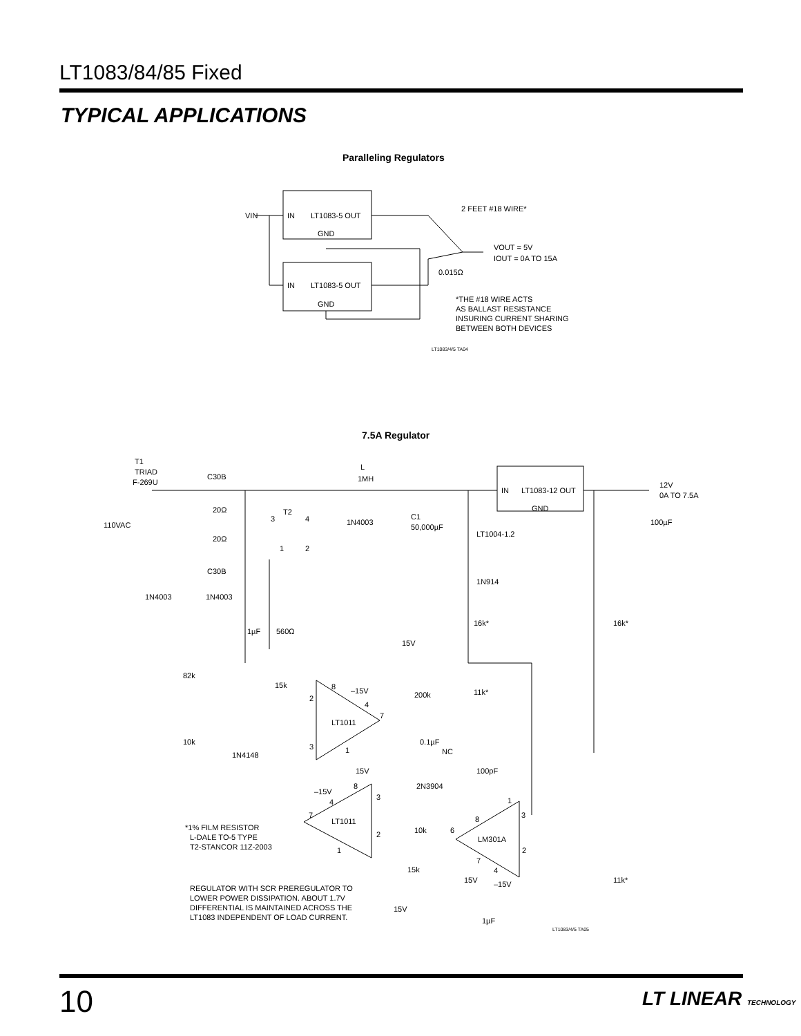LT1083/84/85 Fixed
TYPICAL APPLICATIONS
Paralleling Regulators
VIN
IN
LT1083-5 OUT
GND
IN
LT1083-5 OUT
GND
2 FEET #18 WIRE*
VOUT = 5V
IOUT = 0A TO 15A
0.015Ω
*THE #18 WIRE ACTS
AS BALLAST RESISTANCE
INSURING CURRENT SHARING
BETWEEN BOTH DEVICES
LT1083/4/5 TA04
7.5A Regulator
T1
TRIAD
F-269U
C30B
L
1MH
110VAC
20Ω
20Ω
C30B
T2
3
4
1
2
1N4003
C1
50,000µF
IN
LT1083-12 OUT
GND
12V
0A TO 7.5A
100µF
LT1004-1.2
1N914
1N4003
1N4003
1µF
560Ω
15V
16k*
16k*
82k
15k
8
–15V
200k
11k*
2
4
7
LT1011
3
1
0.1µF
NC
1N4148
10k
15V
100pF
2N3904
8
–15V
3
4
1
7
LT1011
8
3
*1% FILM RESISTOR
L-DALE TO-5 TYPE
T2-STANCOR 11Z-2003
2
10k
6
LM301A
1
2
7
4
15k
15V
–15V
11k*
REGULATOR WITH SCR PREREGULATOR TO
LOWER POWER DISSIPATION. ABOUT 1.7V
DIFFERENTIAL IS MAINTAINED ACROSS THE
LT1083 INDEPENDENT OF LOAD CURRENT.
15V
1µF
LT1083/4/5 TA05
10 LT LINEAR TECHNOLOGY